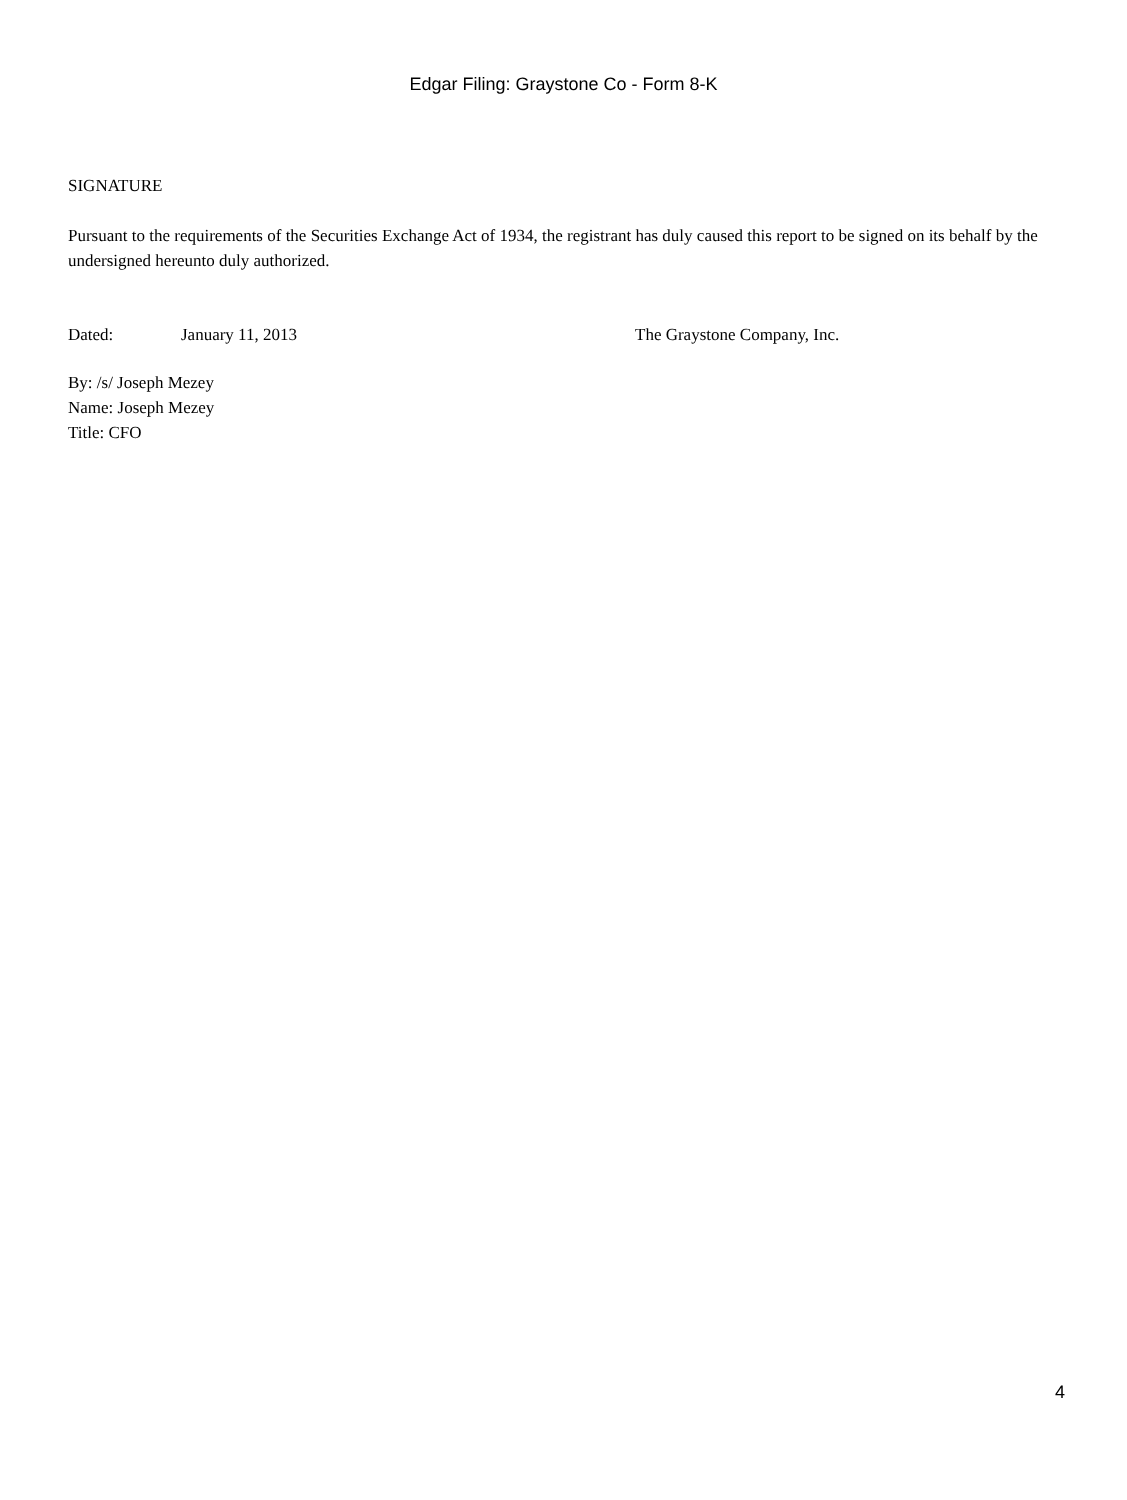Edgar Filing: Graystone Co - Form 8-K
SIGNATURE
Pursuant to the requirements of the Securities Exchange Act of 1934, the registrant has duly caused this report to be signed on its behalf by the undersigned hereunto duly authorized.
Dated: January 11, 2013 The Graystone Company, Inc.
By: /s/ Joseph Mezey
Name: Joseph Mezey
Title: CFO
4